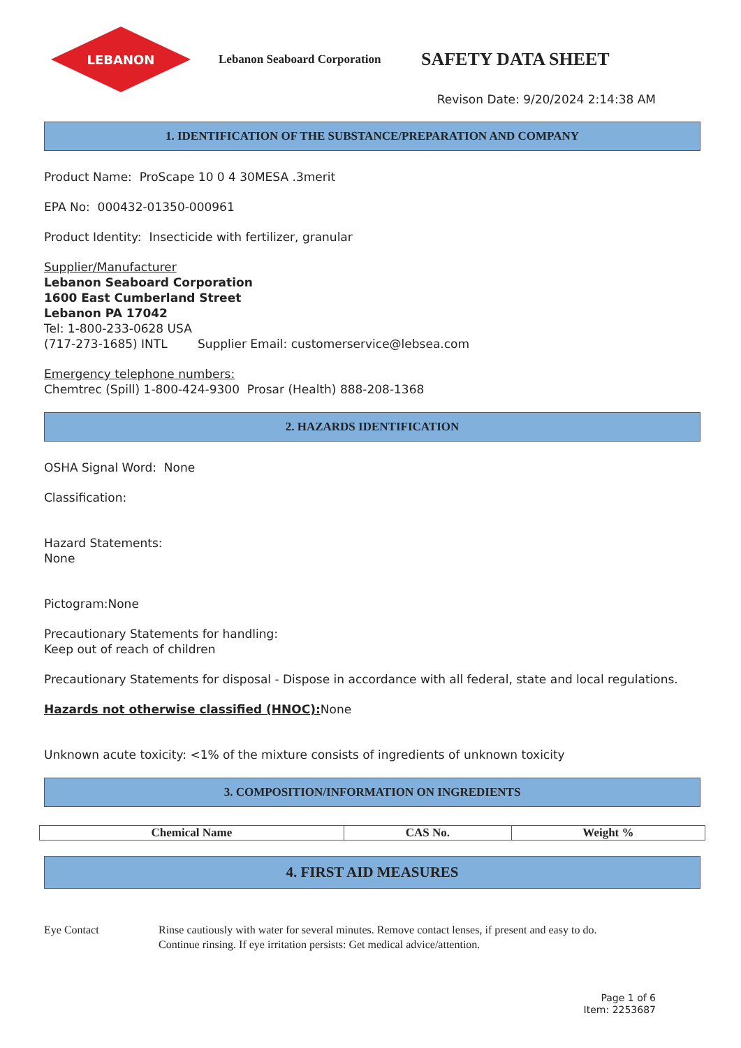LEBANON
Lebanon Seaboard Corporation
SAFETY DATA SHEET
Revison Date: 9/20/2024 2:14:38 AM
1. IDENTIFICATION OF THE SUBSTANCE/PREPARATION AND COMPANY
Product Name: ProScape 10 0 4 30MESA .3merit
EPA No: 000432-01350-000961
Product Identity: Insecticide with fertilizer, granular
Supplier/Manufacturer
Lebanon Seaboard Corporation
1600 East Cumberland Street
Lebanon PA 17042
Tel: 1-800-233-0628 USA
(717-273-1685) INTL Supplier Email: customerservice@lebsea.com
Emergency telephone numbers:
Chemtrec (Spill) 1-800-424-9300 Prosar (Health) 888-208-1368
2. HAZARDS IDENTIFICATION
OSHA Signal Word: None
Classification:
Hazard Statements:
None
Pictogram:None
Precautionary Statements for handling:
Keep out of reach of children
Precautionary Statements for disposal - Dispose in accordance with all federal, state and local regulations.
Hazards not otherwise classified (HNOC): None
Unknown acute toxicity: <1% of the mixture consists of ingredients of unknown toxicity
3. COMPOSITION/INFORMATION ON INGREDIENTS
| Chemical Name | CAS No. | Weight % |
| --- | --- | --- |
4. FIRST AID MEASURES
Eye Contact Rinse cautiously with water for several minutes. Remove contact lenses, if present and easy to do.
Continue rinsing. If eye irritation persists: Get medical advice/attention.
Page 1 of 6
Item: 2253687